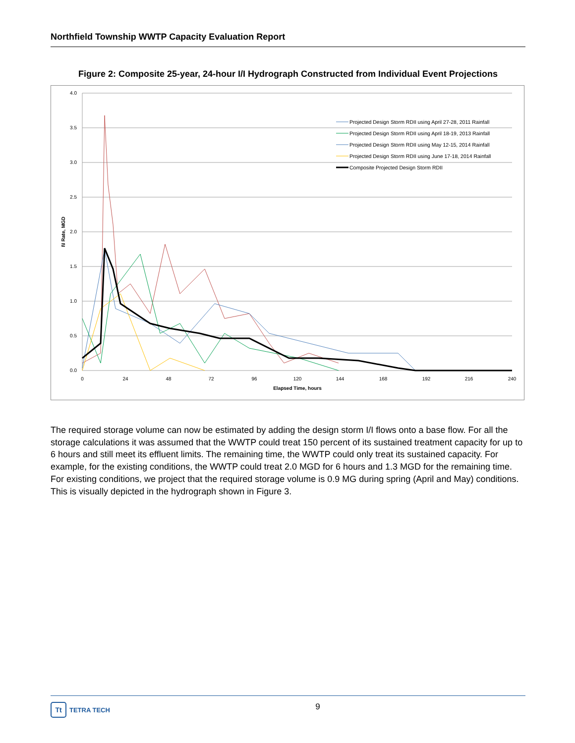Northfield Township WWTP Capacity Evaluation Report
Figure 2: Composite 25-year, 24-hour I/I Hydrograph Constructed from Individual Event Projections
4.0
3.5
3.0
2.5
2.0
1.5
1.0
0.5
0.0
0
24
48
72
96
120
144
168
192
216
240
Elapsed Time, hours
I\I Rate, MGD
Projected Design Storm RDII using April 27-28, 2011 Rainfall
Projected Design Storm RDII using April 18-19, 2013 Rainfall
Projected Design Storm RDII using May 12-15, 2014 Rainfall
Projected Design Storm RDII using June 17-18, 2014 Rainfall
Composite Projected Design Storm RDII
The required storage volume can now be estimated by adding the design storm I/I flows onto a base flow. For all the storage calculations it was assumed that the WWTP could treat 150 percent of its sustained treatment capacity for up to 6 hours and still meet its effluent limits. The remaining time, the WWTP could only treat its sustained capacity. For example, for the existing conditions, the WWTP could treat 2.0 MGD for 6 hours and 1.3 MGD for the remaining time. For existing conditions, we project that the required storage volume is 0.9 MG during spring (April and May) conditions. This is visually depicted in the hydrograph shown in Figure 3.
Tt TETRA TECH
9